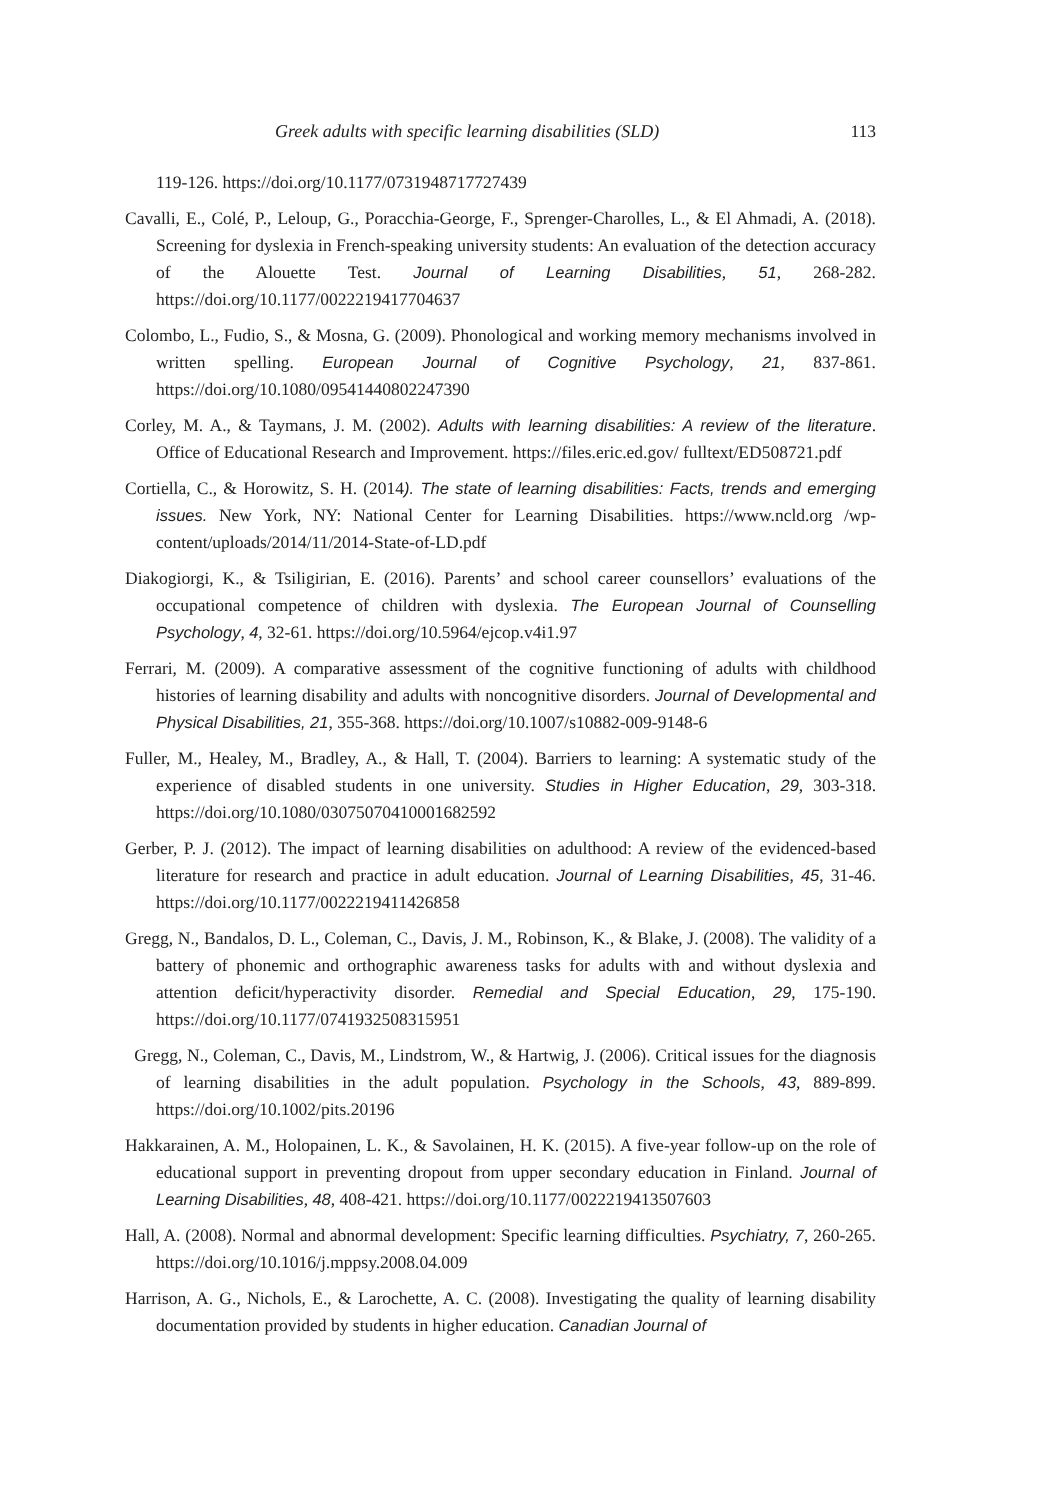Greek adults with specific learning disabilities (SLD) 113
119-126. https://doi.org/10.1177/0731948717727439
Cavalli, E., Colé, P., Leloup, G., Poracchia-George, F., Sprenger-Charolles, L., & El Ahmadi, A. (2018). Screening for dyslexia in French-speaking university students: An evaluation of the detection accuracy of the Alouette Test. Journal of Learning Disabilities, 51, 268-282. https://doi.org/10.1177/0022219417704637
Colombo, L., Fudio, S., & Mosna, G. (2009). Phonological and working memory mechanisms involved in written spelling. European Journal of Cognitive Psychology, 21, 837-861. https://doi.org/10.1080/09541440802247390
Corley, M. A., & Taymans, J. M. (2002). Adults with learning disabilities: A review of the literature. Office of Educational Research and Improvement. https://files.eric.ed.gov/ fulltext/ED508721.pdf
Cortiella, C., & Horowitz, S. H. (2014). The state of learning disabilities: Facts, trends and emerging issues. New York, NY: National Center for Learning Disabilities. https://www.ncld.org /wp-content/uploads/2014/11/2014-State-of-LD.pdf
Diakogiorgi, K., & Tsiligirian, E. (2016). Parents’ and school career counsellors’ evaluations of the occupational competence of children with dyslexia. The European Journal of Counselling Psychology, 4, 32-61. https://doi.org/10.5964/ejcop.v4i1.97
Ferrari, M. (2009). A comparative assessment of the cognitive functioning of adults with childhood histories of learning disability and adults with noncognitive disorders. Journal of Developmental and Physical Disabilities, 21, 355-368. https://doi.org/10.1007/s10882-009-9148-6
Fuller, M., Healey, M., Bradley, A., & Hall, T. (2004). Barriers to learning: A systematic study of the experience of disabled students in one university. Studies in Higher Education, 29, 303-318. https://doi.org/10.1080/03075070410001682592
Gerber, P. J. (2012). The impact of learning disabilities on adulthood: A review of the evidenced-based literature for research and practice in adult education. Journal of Learning Disabilities, 45, 31-46. https://doi.org/10.1177/0022219411426858
Gregg, N., Bandalos, D. L., Coleman, C., Davis, J. M., Robinson, K., & Blake, J. (2008). The validity of a battery of phonemic and orthographic awareness tasks for adults with and without dyslexia and attention deficit/hyperactivity disorder. Remedial and Special Education, 29, 175-190. https://doi.org/10.1177/0741932508315951
Gregg, N., Coleman, C., Davis, M., Lindstrom, W., & Hartwig, J. (2006). Critical issues for the diagnosis of learning disabilities in the adult population. Psychology in the Schools, 43, 889-899. https://doi.org/10.1002/pits.20196
Hakkarainen, A. M., Holopainen, L. K., & Savolainen, H. K. (2015). A five-year follow-up on the role of educational support in preventing dropout from upper secondary education in Finland. Journal of Learning Disabilities, 48, 408-421. https://doi.org/10.1177/0022219413507603
Hall, A. (2008). Normal and abnormal development: Specific learning difficulties. Psychiatry, 7, 260-265. https://doi.org/10.1016/j.mppsy.2008.04.009
Harrison, A. G., Nichols, E., & Larochette, A. C. (2008). Investigating the quality of learning disability documentation provided by students in higher education. Canadian Journal of